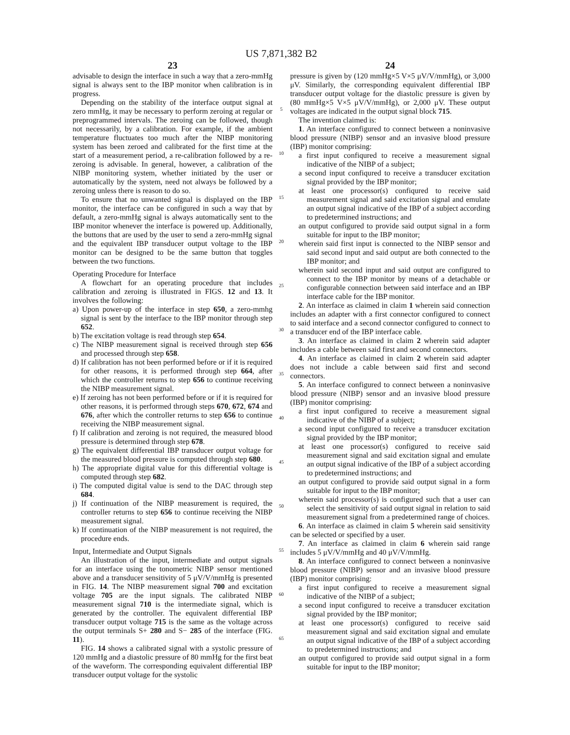US 7,871,382 B2
23
advisable to design the interface in such a way that a zero-mmHg signal is always sent to the IBP monitor when calibration is in progress.
Depending on the stability of the interface output signal at zero mmHg, it may be necessary to perform zeroing at regular or preprogrammed intervals. The zeroing can be followed, though not necessarily, by a calibration. For example, if the ambient temperature fluctuates too much after the NIBP monitoring system has been zeroed and calibrated for the first time at the start of a measurement period, a re-calibration followed by a re-zeroing is advisable. In general, however, a calibration of the NIBP monitoring system, whether initiated by the user or automatically by the system, need not always be followed by a zeroing unless there is reason to do so.
To ensure that no unwanted signal is displayed on the IBP monitor, the interface can be configured in such a way that by default, a zero-mmHg signal is always automatically sent to the IBP monitor whenever the interface is powered up. Additionally, the buttons that are used by the user to send a zero-mmHg signal and the equivalent IBP transducer output voltage to the IBP monitor can be designed to be the same button that toggles between the two functions.
Operating Procedure for Interface
A flowchart for an operating procedure that includes calibration and zeroing is illustrated in FIGS. 12 and 13. It involves the following:
a) Upon power-up of the interface in step 650, a zero-mmhg signal is sent by the interface to the IBP monitor through step 652.
b) The excitation voltage is read through step 654.
c) The NIBP measurement signal is received through step 656 and processed through step 658.
d) If calibration has not been performed before or if it is required for other reasons, it is performed through step 664, after which the controller returns to step 656 to continue receiving the NIBP measurement signal.
e) If zeroing has not been performed before or if it is required for other reasons, it is performed through steps 670, 672, 674 and 676, after which the controller returns to step 656 to continue receiving the NIBP measurement signal.
f) If calibration and zeroing is not required, the measured blood pressure is determined through step 678.
g) The equivalent differential IBP transducer output voltage for the measured blood pressure is computed through step 680.
h) The appropriate digital value for this differential voltage is computed through step 682.
i) The computed digital value is send to the DAC through step 684.
j) If continuation of the NIBP measurement is required, the controller returns to step 656 to continue receiving the NIBP measurement signal.
k) If continuation of the NIBP measurement is not required, the procedure ends.
Input, Intermediate and Output Signals
An illustration of the input, intermediate and output signals for an interface using the tonometric NIBP sensor mentioned above and a transducer sensitivity of 5 μV/V/mmHg is presented in FIG. 14. The NIBP measurement signal 700 and excitation voltage 705 are the input signals. The calibrated NIBP measurement signal 710 is the intermediate signal, which is generated by the controller. The equivalent differential IBP transducer output voltage 715 is the same as the voltage across the output terminals S+ 280 and S− 285 of the interface (FIG. 11).
FIG. 14 shows a calibrated signal with a systolic pressure of 120 mmHg and a diastolic pressure of 80 mmHg for the first beat of the waveform. The corresponding equivalent differential IBP transducer output voltage for the systolic
5
10
15
20
25
30
35
40
45
50
55
60
65
24
pressure is given by (120 mmHg×5 V×5 μV/V/mmHg), or 3,000 μV. Similarly, the corresponding equivalent differential IBP transducer output voltage for the diastolic pressure is given by (80 mmHg×5 V×5 μV/V/mmHg), or 2,000 μV. These output voltages are indicated in the output signal block 715.
The invention claimed is:
1. An interface configured to connect between a noninvasive blood pressure (NIBP) sensor and an invasive blood pressure (IBP) monitor comprising:
a first input confiqured to receive a measurement signal indicative of the NIBP of a subject;
a second input confiqured to receive a transducer excitation signal provided by the IBP monitor;
at least one processor(s) confiqured to receive said measurement signal and said excitation signal and emulate an output signal indicative of the IBP of a subject according to predetermined instructions; and
an output configured to provide said output signal in a form suitable for input to the IBP monitor;
wherein said first input is connected to the NIBP sensor and said second input and said output are both connected to the IBP monitor; and
wherein said second input and said output are configured to connect to the IBP monitor by means of a detachable or configurable connection between said interface and an IBP interface cable for the IBP monitor.
2. An interface as claimed in claim 1 wherein said connection includes an adapter with a first connector configured to connect to said interface and a second connector configured to connect to a transducer end of the IBP interface cable.
3. An interface as claimed in claim 2 wherein said adapter includes a cable between said first and second connectors.
4. An interface as claimed in claim 2 wherein said adapter does not include a cable between said first and second connectors.
5. An interface configured to connect between a noninvasive blood pressure (NIBP) sensor and an invasive blood pressure (IBP) monitor comprising:
a first input configured to receive a measurement signal indicative of the NIBP of a subject;
a second input configured to receive a transducer excitation signal provided by the IBP monitor;
at least one processor(s) configured to receive said measurement signal and said excitation signal and emulate an output signal indicative of the IBP of a subject according to predetermined instructions; and
an output configured to provide said output signal in a form suitable for input to the IBP monitor;
wherein said processor(s) is configured such that a user can select the sensitivity of said output signal in relation to said measurement signal from a predetermined range of choices.
6. An interface as claimed in claim 5 wherein said sensitivity can be selected or specified by a user.
7. An interface as claimed in claim 6 wherein said range includes 5 μV/V/mmHg and 40 μV/V/mmHg.
8. An interface configured to connect between a noninvasive blood pressure (NIBP) sensor and an invasive blood pressure (IBP) monitor comprising:
a first input configured to receive a measurement signal indicative of the NIBP of a subject;
a second input configured to receive a transducer excitation signal provided by the IBP monitor;
at least one processor(s) configured to receive said measurement signal and said excitation signal and emulate an output signal indicative of the IBP of a subject according to predetermined instructions; and
an output configured to provide said output signal in a form suitable for input to the IBP monitor;